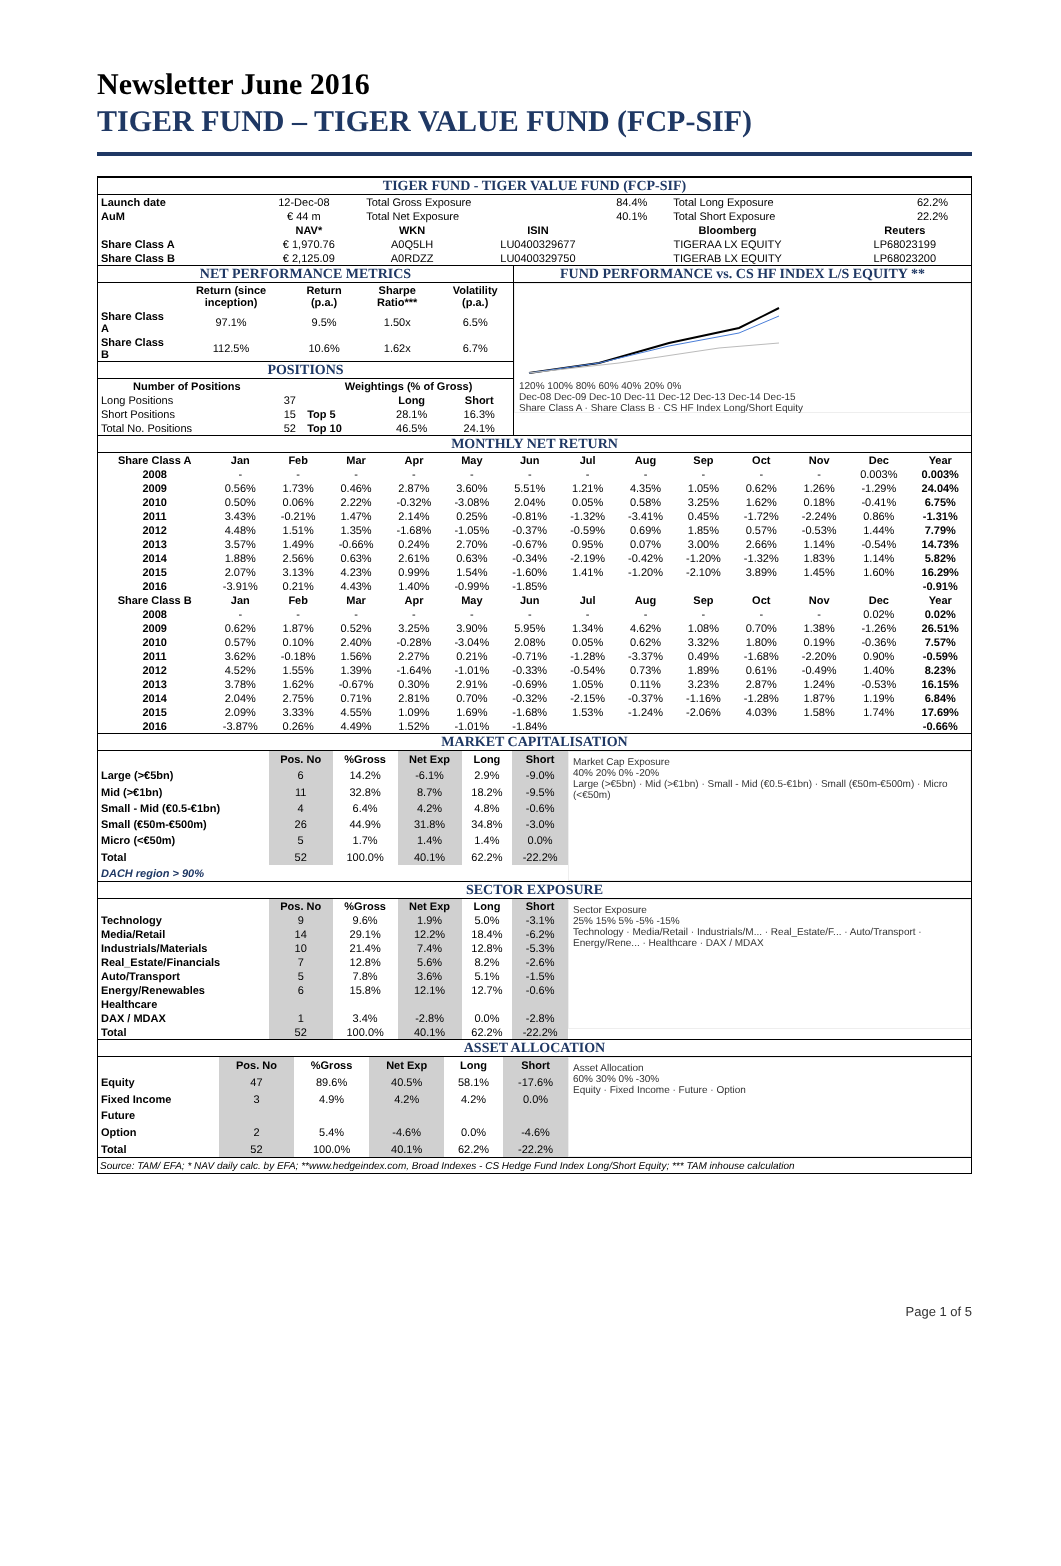Newsletter June 2016
TIGER FUND – TIGER VALUE FUND (FCP-SIF)
TIGER FUND - TIGER VALUE FUND (FCP-SIF)
| Launch date | 12-Dec-08 | Total Gross Exposure | 84.4% | Total Long Exposure | 62.2% |
| AuM | € 44 m | Total Net Exposure | 40.1% | Total Short Exposure | 22.2% |
| | NAV* | WKN | ISIN | Bloomberg | Reuters |
| --- | --- | --- | --- | --- | --- |
| Share Class A | € 1,970.76 | A0Q5LH | LU0400329677 | TIGERAA LX EQUITY | LP68023199 |
| Share Class B | € 2,125.09 | A0RDZZ | LU0400329750 | TIGERAB LX EQUITY | LP68023200 |
NET PERFORMANCE METRICS
| | Return (since inception) | Return (p.a.) | Sharpe Ratio*** | Volatility (p.a.) |
| --- | --- | --- | --- | --- |
| Share Class A | 97.1% | 9.5% | 1.50x | 6.5% |
| Share Class B | 112.5% | 10.6% | 1.62x | 6.7% |
POSITIONS
| Number of Positions | | Weightings (% of Gross) | | |
| --- | --- | --- | --- | --- |
| Long Positions | 37 | | Long | Short |
| Short Positions | 15 | Top 5 | 28.1% | 16.3% |
| Total No. Positions | 52 | Top 10 | 46.5% | 24.1% |
FUND PERFORMANCE vs. CS HF INDEX L/S EQUITY **
120% 100% 80% 60% 40% 20% 0%
Dec-08 Dec-09 Dec-10 Dec-11 Dec-12 Dec-13 Dec-14 Dec-15
Share Class A · Share Class B · CS HF Index Long/Short Equity
MONTHLY NET RETURN
| Share Class A | Jan | Feb | Mar | Apr | May | Jun | Jul | Aug | Sep | Oct | Nov | Dec | Year |
| --- | --- | --- | --- | --- | --- | --- | --- | --- | --- | --- | --- | --- | --- |
| 2008 | - | - | - | - | - | - | - | - | - | - | - | 0.003% | 0.003% |
| 2009 | 0.56% | 1.73% | 0.46% | 2.87% | 3.60% | 5.51% | 1.21% | 4.35% | 1.05% | 0.62% | 1.26% | -1.29% | 24.04% |
| 2010 | 0.50% | 0.06% | 2.22% | -0.32% | -3.08% | 2.04% | 0.05% | 0.58% | 3.25% | 1.62% | 0.18% | -0.41% | 6.75% |
| 2011 | 3.43% | -0.21% | 1.47% | 2.14% | 0.25% | -0.81% | -1.32% | -3.41% | 0.45% | -1.72% | -2.24% | 0.86% | -1.31% |
| 2012 | 4.48% | 1.51% | 1.35% | -1.68% | -1.05% | -0.37% | -0.59% | 0.69% | 1.85% | 0.57% | -0.53% | 1.44% | 7.79% |
| 2013 | 3.57% | 1.49% | -0.66% | 0.24% | 2.70% | -0.67% | 0.95% | 0.07% | 3.00% | 2.66% | 1.14% | -0.54% | 14.73% |
| 2014 | 1.88% | 2.56% | 0.63% | 2.61% | 0.63% | -0.34% | -2.19% | -0.42% | -1.20% | -1.32% | 1.83% | 1.14% | 5.82% |
| 2015 | 2.07% | 3.13% | 4.23% | 0.99% | 1.54% | -1.60% | 1.41% | -1.20% | -2.10% | 3.89% | 1.45% | 1.60% | 16.29% |
| 2016 | -3.91% | 0.21% | 4.43% | 1.40% | -0.99% | -1.85% | | | | | | | -0.91% |
| Share Class B | Jan | Feb | Mar | Apr | May | Jun | Jul | Aug | Sep | Oct | Nov | Dec | Year |
| 2008 | - | - | - | - | - | - | - | - | - | - | - | 0.02% | 0.02% |
| 2009 | 0.62% | 1.87% | 0.52% | 3.25% | 3.90% | 5.95% | 1.34% | 4.62% | 1.08% | 0.70% | 1.38% | -1.26% | 26.51% |
| 2010 | 0.57% | 0.10% | 2.40% | -0.28% | -3.04% | 2.08% | 0.05% | 0.62% | 3.32% | 1.80% | 0.19% | -0.36% | 7.57% |
| 2011 | 3.62% | -0.18% | 1.56% | 2.27% | 0.21% | -0.71% | -1.28% | -3.37% | 0.49% | -1.68% | -2.20% | 0.90% | -0.59% |
| 2012 | 4.52% | 1.55% | 1.39% | -1.64% | -1.01% | -0.33% | -0.54% | 0.73% | 1.89% | 0.61% | -0.49% | 1.40% | 8.23% |
| 2013 | 3.78% | 1.62% | -0.67% | 0.30% | 2.91% | -0.69% | 1.05% | 0.11% | 3.23% | 2.87% | 1.24% | -0.53% | 16.15% |
| 2014 | 2.04% | 2.75% | 0.71% | 2.81% | 0.70% | -0.32% | -2.15% | -0.37% | -1.16% | -1.28% | 1.87% | 1.19% | 6.84% |
| 2015 | 2.09% | 3.33% | 4.55% | 1.09% | 1.69% | -1.68% | 1.53% | -1.24% | -2.06% | 4.03% | 1.58% | 1.74% | 17.69% |
| 2016 | -3.87% | 0.26% | 4.49% | 1.52% | -1.01% | -1.84% | | | | | | | -0.66% |
MARKET CAPITALISATION
| | Pos. No | %Gross | Net Exp | Long | Short |
| --- | --- | --- | --- | --- | --- |
| Large (>€5bn) | 6 | 14.2% | -6.1% | 2.9% | -9.0% |
| Mid (>€1bn) | 11 | 32.8% | 8.7% | 18.2% | -9.5% |
| Small - Mid (€0.5-€1bn) | 4 | 6.4% | 4.2% | 4.8% | -0.6% |
| Small (€50m-€500m) | 26 | 44.9% | 31.8% | 34.8% | -3.0% |
| Micro (<€50m) | 5 | 1.7% | 1.4% | 1.4% | 0.0% |
| Total | 52 | 100.0% | 40.1% | 62.2% | -22.2% |
| DACH region > 90% | | | | | |
Market Cap Exposure
40% 20% 0% -20%
Large (>€5bn) · Mid (>€1bn) · Small - Mid (€0.5-€1bn) · Small (€50m-€500m) · Micro (<€50m)
SECTOR EXPOSURE
| | Pos. No | %Gross | Net Exp | Long | Short |
| --- | --- | --- | --- | --- | --- |
| Technology | 9 | 9.6% | 1.9% | 5.0% | -3.1% |
| Media/Retail | 14 | 29.1% | 12.2% | 18.4% | -6.2% |
| Industrials/Materials | 10 | 21.4% | 7.4% | 12.8% | -5.3% |
| Real_Estate/Financials | 7 | 12.8% | 5.6% | 8.2% | -2.6% |
| Auto/Transport | 5 | 7.8% | 3.6% | 5.1% | -1.5% |
| Energy/Renewables | 6 | 15.8% | 12.1% | 12.7% | -0.6% |
| Healthcare | | | | | |
| DAX / MDAX | 1 | 3.4% | -2.8% | 0.0% | -2.8% |
| Total | 52 | 100.0% | 40.1% | 62.2% | -22.2% |
Sector Exposure
25% 15% 5% -5% -15%
Technology · Media/Retail · Industrials/M... · Real_Estate/F... · Auto/Transport · Energy/Rene... · Healthcare · DAX / MDAX
ASSET ALLOCATION
| | Pos. No | %Gross | Net Exp | Long | Short |
| --- | --- | --- | --- | --- | --- |
| Equity | 47 | 89.6% | 40.5% | 58.1% | -17.6% |
| Fixed Income | 3 | 4.9% | 4.2% | 4.2% | 0.0% |
| Future | | | | | |
| Option | 2 | 5.4% | -4.6% | 0.0% | -4.6% |
| Total | 52 | 100.0% | 40.1% | 62.2% | -22.2% |
Asset Allocation
60% 30% 0% -30%
Equity · Fixed Income · Future · Option
Source: TAM/ EFA; * NAV daily calc. by EFA; **www.hedgeindex.com, Broad Indexes - CS Hedge Fund Index Long/Short Equity; *** TAM inhouse calculation
Page 1 of 5